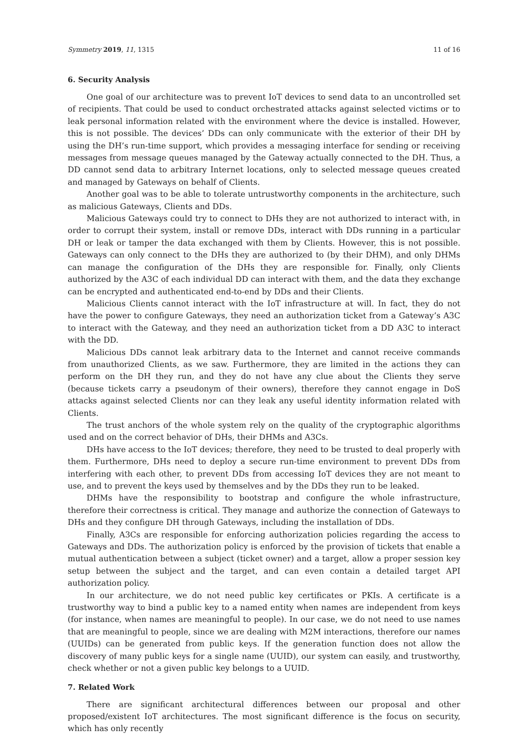Symmetry 2019, 11, 1315 11 of 16
6. Security Analysis
One goal of our architecture was to prevent IoT devices to send data to an uncontrolled set of recipients. That could be used to conduct orchestrated attacks against selected victims or to leak personal information related with the environment where the device is installed. However, this is not possible. The devices’ DDs can only communicate with the exterior of their DH by using the DH’s run-time support, which provides a messaging interface for sending or receiving messages from message queues managed by the Gateway actually connected to the DH. Thus, a DD cannot send data to arbitrary Internet locations, only to selected message queues created and managed by Gateways on behalf of Clients.
Another goal was to be able to tolerate untrustworthy components in the architecture, such as malicious Gateways, Clients and DDs.
Malicious Gateways could try to connect to DHs they are not authorized to interact with, in order to corrupt their system, install or remove DDs, interact with DDs running in a particular DH or leak or tamper the data exchanged with them by Clients. However, this is not possible. Gateways can only connect to the DHs they are authorized to (by their DHM), and only DHMs can manage the configuration of the DHs they are responsible for. Finally, only Clients authorized by the A3C of each individual DD can interact with them, and the data they exchange can be encrypted and authenticated end-to-end by DDs and their Clients.
Malicious Clients cannot interact with the IoT infrastructure at will. In fact, they do not have the power to configure Gateways, they need an authorization ticket from a Gateway’s A3C to interact with the Gateway, and they need an authorization ticket from a DD A3C to interact with the DD.
Malicious DDs cannot leak arbitrary data to the Internet and cannot receive commands from unauthorized Clients, as we saw. Furthermore, they are limited in the actions they can perform on the DH they run, and they do not have any clue about the Clients they serve (because tickets carry a pseudonym of their owners), therefore they cannot engage in DoS attacks against selected Clients nor can they leak any useful identity information related with Clients.
The trust anchors of the whole system rely on the quality of the cryptographic algorithms used and on the correct behavior of DHs, their DHMs and A3Cs.
DHs have access to the IoT devices; therefore, they need to be trusted to deal properly with them. Furthermore, DHs need to deploy a secure run-time environment to prevent DDs from interfering with each other, to prevent DDs from accessing IoT devices they are not meant to use, and to prevent the keys used by themselves and by the DDs they run to be leaked.
DHMs have the responsibility to bootstrap and configure the whole infrastructure, therefore their correctness is critical. They manage and authorize the connection of Gateways to DHs and they configure DH through Gateways, including the installation of DDs.
Finally, A3Cs are responsible for enforcing authorization policies regarding the access to Gateways and DDs. The authorization policy is enforced by the provision of tickets that enable a mutual authentication between a subject (ticket owner) and a target, allow a proper session key setup between the subject and the target, and can even contain a detailed target API authorization policy.
In our architecture, we do not need public key certificates or PKIs. A certificate is a trustworthy way to bind a public key to a named entity when names are independent from keys (for instance, when names are meaningful to people). In our case, we do not need to use names that are meaningful to people, since we are dealing with M2M interactions, therefore our names (UUIDs) can be generated from public keys. If the generation function does not allow the discovery of many public keys for a single name (UUID), our system can easily, and trustworthy, check whether or not a given public key belongs to a UUID.
7. Related Work
There are significant architectural differences between our proposal and other proposed/existent IoT architectures. The most significant difference is the focus on security, which has only recently